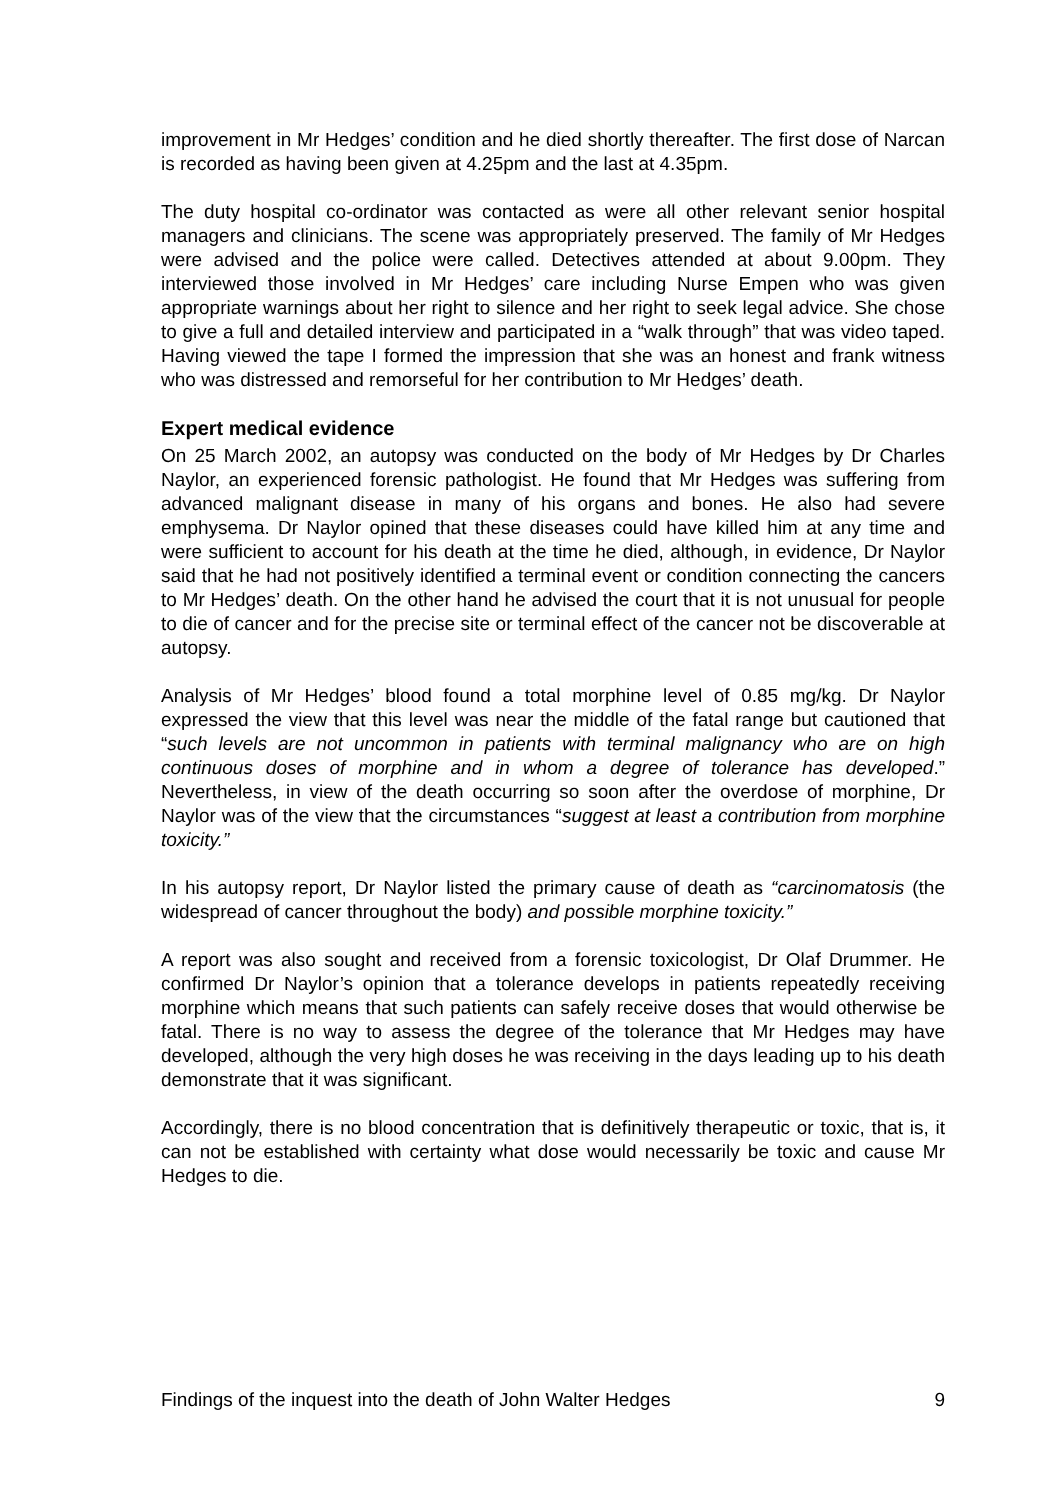improvement in Mr Hedges’ condition and he died shortly thereafter. The first dose of Narcan is recorded as having been given at 4.25pm and the last at 4.35pm.
The duty hospital co-ordinator was contacted as were all other relevant senior hospital managers and clinicians. The scene was appropriately preserved. The family of Mr Hedges were advised and the police were called. Detectives attended at about 9.00pm. They interviewed those involved in Mr Hedges’ care including Nurse Empen who was given appropriate warnings about her right to silence and her right to seek legal advice. She chose to give a full and detailed interview and participated in a “walk through” that was video taped. Having viewed the tape I formed the impression that she was an honest and frank witness who was distressed and remorseful for her contribution to Mr Hedges’ death.
Expert medical evidence
On 25 March 2002, an autopsy was conducted on the body of Mr Hedges by Dr Charles Naylor, an experienced forensic pathologist. He found that Mr Hedges was suffering from advanced malignant disease in many of his organs and bones. He also had severe emphysema. Dr Naylor opined that these diseases could have killed him at any time and were sufficient to account for his death at the time he died, although, in evidence, Dr Naylor said that he had not positively identified a terminal event or condition connecting the cancers to Mr Hedges’ death. On the other hand he advised the court that it is not unusual for people to die of cancer and for the precise site or terminal effect of the cancer not be discoverable at autopsy.
Analysis of Mr Hedges’ blood found a total morphine level of 0.85 mg/kg. Dr Naylor expressed the view that this level was near the middle of the fatal range but cautioned that “such levels are not uncommon in patients with terminal malignancy who are on high continuous doses of morphine and in whom a degree of tolerance has developed.” Nevertheless, in view of the death occurring so soon after the overdose of morphine, Dr Naylor was of the view that the circumstances “suggest at least a contribution from morphine toxicity.”
In his autopsy report, Dr Naylor listed the primary cause of death as “carcinomatosis (the widespread of cancer throughout the body) and possible morphine toxicity.”
A report was also sought and received from a forensic toxicologist, Dr Olaf Drummer. He confirmed Dr Naylor’s opinion that a tolerance develops in patients repeatedly receiving morphine which means that such patients can safely receive doses that would otherwise be fatal. There is no way to assess the degree of the tolerance that Mr Hedges may have developed, although the very high doses he was receiving in the days leading up to his death demonstrate that it was significant.
Accordingly, there is no blood concentration that is definitively therapeutic or toxic, that is, it can not be established with certainty what dose would necessarily be toxic and cause Mr Hedges to die.
Findings of the inquest into the death of John Walter Hedges 9